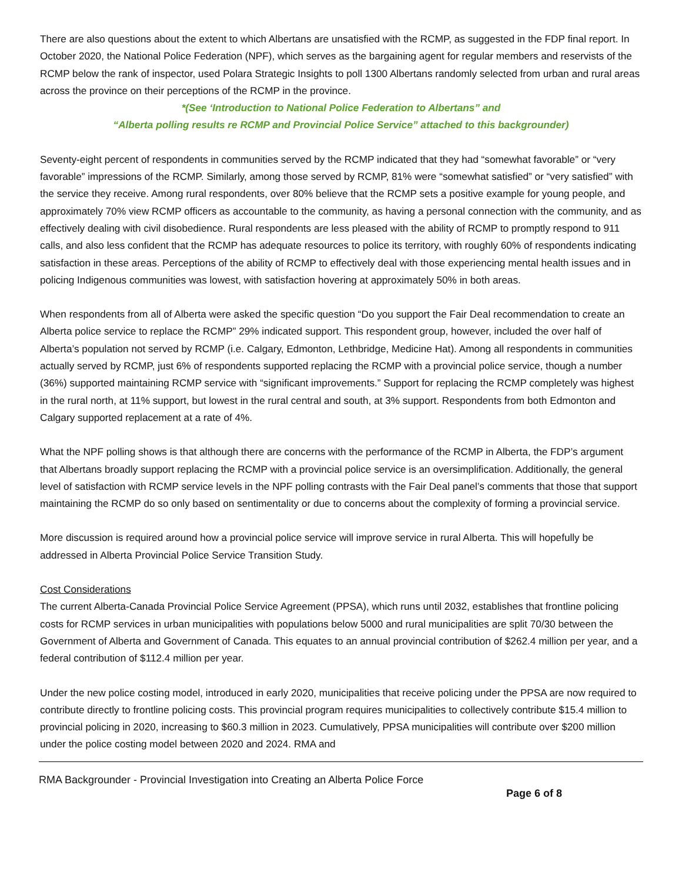There are also questions about the extent to which Albertans are unsatisfied with the RCMP, as suggested in the FDP final report. In October 2020, the National Police Federation (NPF), which serves as the bargaining agent for regular members and reservists of the RCMP below the rank of inspector, used Polara Strategic Insights to poll 1300 Albertans randomly selected from urban and rural areas across the province on their perceptions of the RCMP in the province.
*(See ‘Introduction to National Police Federation to Albertans” and
“Alberta polling results re RCMP and Provincial Police Service” attached to this backgrounder)
Seventy-eight percent of respondents in communities served by the RCMP indicated that they had “somewhat favorable” or “very favorable” impressions of the RCMP. Similarly, among those served by RCMP, 81% were “somewhat satisfied” or “very satisfied” with the service they receive. Among rural respondents, over 80% believe that the RCMP sets a positive example for young people, and approximately 70% view RCMP officers as accountable to the community, as having a personal connection with the community, and as effectively dealing with civil disobedience. Rural respondents are less pleased with the ability of RCMP to promptly respond to 911 calls, and also less confident that the RCMP has adequate resources to police its territory, with roughly 60% of respondents indicating satisfaction in these areas. Perceptions of the ability of RCMP to effectively deal with those experiencing mental health issues and in policing Indigenous communities was lowest, with satisfaction hovering at approximately 50% in both areas.
When respondents from all of Alberta were asked the specific question “Do you support the Fair Deal recommendation to create an Alberta police service to replace the RCMP” 29% indicated support. This respondent group, however, included the over half of Alberta’s population not served by RCMP (i.e. Calgary, Edmonton, Lethbridge, Medicine Hat). Among all respondents in communities actually served by RCMP, just 6% of respondents supported replacing the RCMP with a provincial police service, though a number (36%) supported maintaining RCMP service with “significant improvements.” Support for replacing the RCMP completely was highest in the rural north, at 11% support, but lowest in the rural central and south, at 3% support. Respondents from both Edmonton and Calgary supported replacement at a rate of 4%.
What the NPF polling shows is that although there are concerns with the performance of the RCMP in Alberta, the FDP’s argument that Albertans broadly support replacing the RCMP with a provincial police service is an oversimplification. Additionally, the general level of satisfaction with RCMP service levels in the NPF polling contrasts with the Fair Deal panel’s comments that those that support maintaining the RCMP do so only based on sentimentality or due to concerns about the complexity of forming a provincial service.
More discussion is required around how a provincial police service will improve service in rural Alberta. This will hopefully be addressed in Alberta Provincial Police Service Transition Study.
Cost Considerations
The current Alberta-Canada Provincial Police Service Agreement (PPSA), which runs until 2032, establishes that frontline policing costs for RCMP services in urban municipalities with populations below 5000 and rural municipalities are split 70/30 between the Government of Alberta and Government of Canada. This equates to an annual provincial contribution of $262.4 million per year, and a federal contribution of $112.4 million per year.
Under the new police costing model, introduced in early 2020, municipalities that receive policing under the PPSA are now required to contribute directly to frontline policing costs. This provincial program requires municipalities to collectively contribute $15.4 million to provincial policing in 2020, increasing to $60.3 million in 2023. Cumulatively, PPSA municipalities will contribute over $200 million under the police costing model between 2020 and 2024. RMA and
RMA Backgrounder - Provincial Investigation into Creating an Alberta Police Force
Page 6 of 8